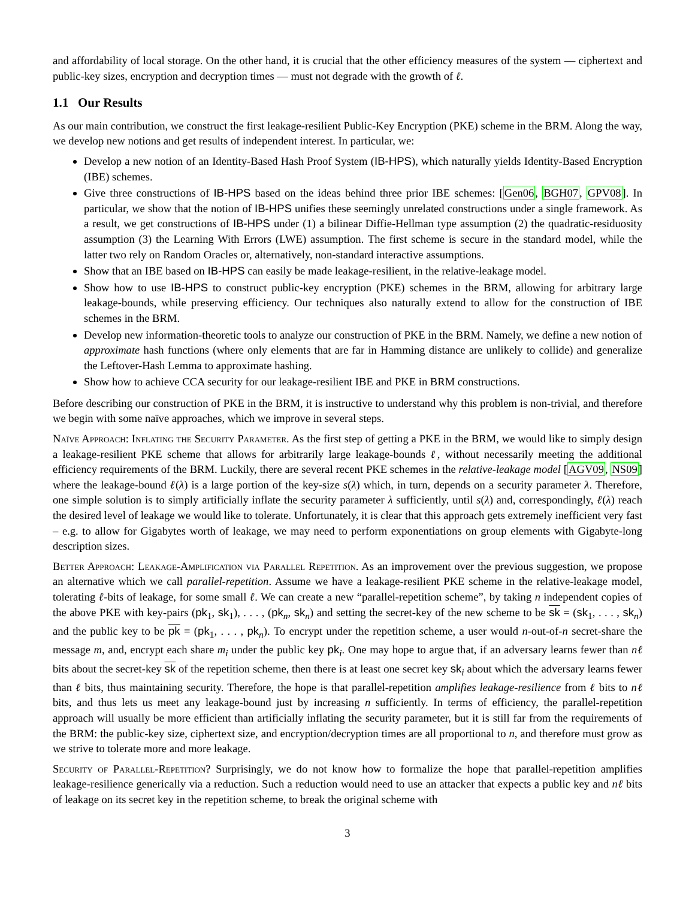and affordability of local storage. On the other hand, it is crucial that the other efficiency measures of the system — ciphertext and public-key sizes, encryption and decryption times — must not degrade with the growth of ℓ.
1.1 Our Results
As our main contribution, we construct the first leakage-resilient Public-Key Encryption (PKE) scheme in the BRM. Along the way, we develop new notions and get results of independent interest. In particular, we:
Develop a new notion of an Identity-Based Hash Proof System (IB-HPS), which naturally yields Identity-Based Encryption (IBE) schemes.
Give three constructions of IB-HPS based on the ideas behind three prior IBE schemes: [Gen06, BGH07, GPV08]. In particular, we show that the notion of IB-HPS unifies these seemingly unrelated constructions under a single framework. As a result, we get constructions of IB-HPS under (1) a bilinear Diffie-Hellman type assumption (2) the quadratic-residuosity assumption (3) the Learning With Errors (LWE) assumption. The first scheme is secure in the standard model, while the latter two rely on Random Oracles or, alternatively, non-standard interactive assumptions.
Show that an IBE based on IB-HPS can easily be made leakage-resilient, in the relative-leakage model.
Show how to use IB-HPS to construct public-key encryption (PKE) schemes in the BRM, allowing for arbitrary large leakage-bounds, while preserving efficiency. Our techniques also naturally extend to allow for the construction of IBE schemes in the BRM.
Develop new information-theoretic tools to analyze our construction of PKE in the BRM. Namely, we define a new notion of approximate hash functions (where only elements that are far in Hamming distance are unlikely to collide) and generalize the Leftover-Hash Lemma to approximate hashing.
Show how to achieve CCA security for our leakage-resilient IBE and PKE in BRM constructions.
Before describing our construction of PKE in the BRM, it is instructive to understand why this problem is non-trivial, and therefore we begin with some naïve approaches, which we improve in several steps.
Naïve Approach: Inflating the Security Parameter. As the first step of getting a PKE in the BRM, we would like to simply design a leakage-resilient PKE scheme that allows for arbitrarily large leakage-bounds ℓ, without necessarily meeting the additional efficiency requirements of the BRM. Luckily, there are several recent PKE schemes in the relative-leakage model [AGV09, NS09] where the leakage-bound ℓ(λ) is a large portion of the key-size s(λ) which, in turn, depends on a security parameter λ. Therefore, one simple solution is to simply artificially inflate the security parameter λ sufficiently, until s(λ) and, correspondingly, ℓ(λ) reach the desired level of leakage we would like to tolerate. Unfortunately, it is clear that this approach gets extremely inefficient very fast – e.g. to allow for Gigabytes worth of leakage, we may need to perform exponentiations on group elements with Gigabyte-long description sizes.
Better Approach: Leakage-Amplification via Parallel Repetition. As an improvement over the previous suggestion, we propose an alternative which we call parallel-repetition. Assume we have a leakage-resilient PKE scheme in the relative-leakage model, tolerating ℓ-bits of leakage, for some small ℓ. We can create a new “parallel-repetition scheme”, by taking n independent copies of the above PKE with key-pairs (pk<sub>1</sub>, sk<sub>1</sub>), . . . , (pk<sub>n</sub>, sk<sub>n</sub>) and setting the secret-key of the new scheme to be sk = (sk<sub>1</sub>, . . . , sk<sub>n</sub>) and the public key to be pk = (pk<sub>1</sub>, . . . , pk<sub>n</sub>). To encrypt under the repetition scheme, a user would n-out-of-n secret-share the message m, and, encrypt each share m<sub>i</sub> under the public key pk<sub>i</sub>. One may hope to argue that, if an adversary learns fewer than nℓ bits about the secret-key sk of the repetition scheme, then there is at least one secret key sk<sub>i</sub> about which the adversary learns fewer than ℓ bits, thus maintaining security. Therefore, the hope is that parallel-repetition amplifies leakage-resilience from ℓ bits to nℓ bits, and thus lets us meet any leakage-bound just by increasing n sufficiently. In terms of efficiency, the parallel-repetition approach will usually be more efficient than artificially inflating the security parameter, but it is still far from the requirements of the BRM: the public-key size, ciphertext size, and encryption/decryption times are all proportional to n, and therefore must grow as we strive to tolerate more and more leakage.
Security of Parallel-Repetition? Surprisingly, we do not know how to formalize the hope that parallel-repetition amplifies leakage-resilience generically via a reduction. Such a reduction would need to use an attacker that expects a public key and nℓ bits of leakage on its secret key in the repetition scheme, to break the original scheme with
3